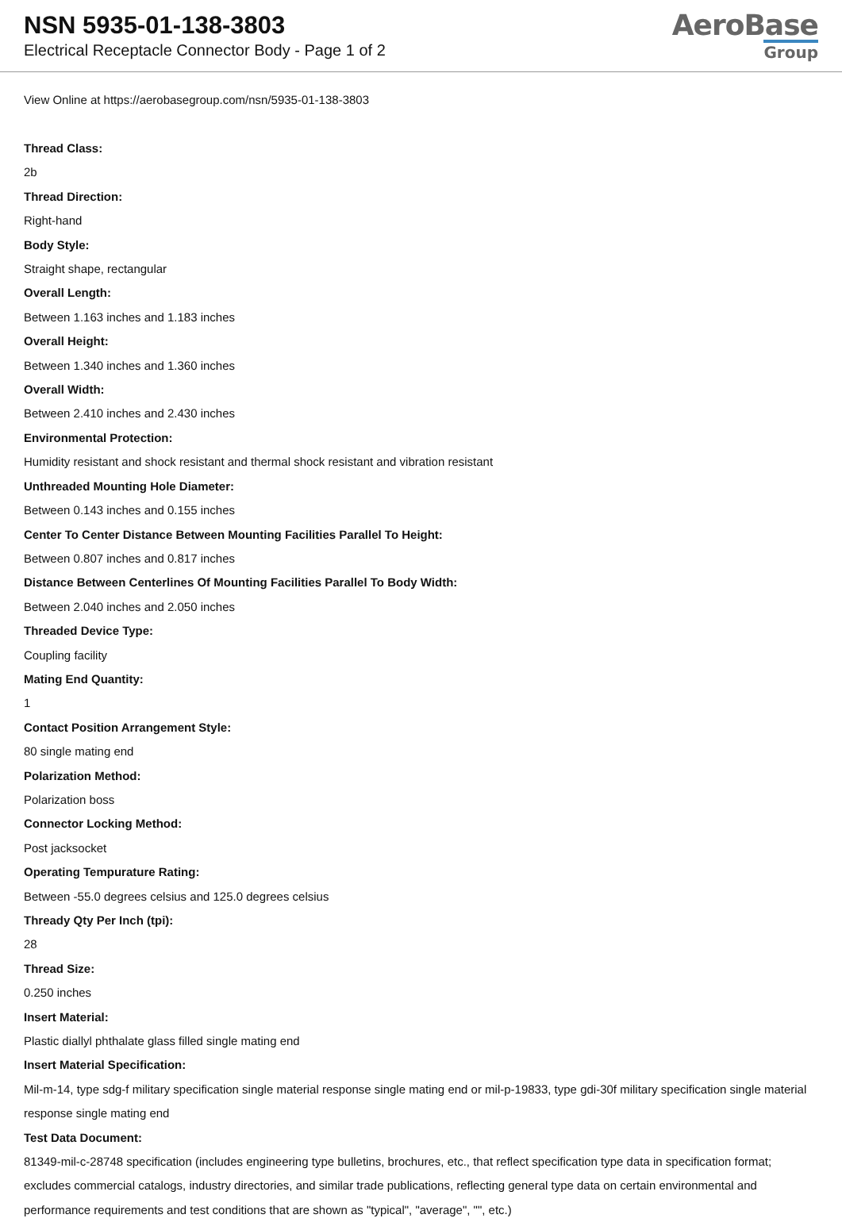NSN 5935-01-138-3803
Electrical Receptacle Connector Body - Page 1 of 2
AeroBase
Group
View Online at https://aerobasegroup.com/nsn/5935-01-138-3803
Thread Class:
2b
Thread Direction:
Right-hand
Body Style:
Straight shape, rectangular
Overall Length:
Between 1.163 inches and 1.183 inches
Overall Height:
Between 1.340 inches and 1.360 inches
Overall Width:
Between 2.410 inches and 2.430 inches
Environmental Protection:
Humidity resistant and shock resistant and thermal shock resistant and vibration resistant
Unthreaded Mounting Hole Diameter:
Between 0.143 inches and 0.155 inches
Center To Center Distance Between Mounting Facilities Parallel To Height:
Between 0.807 inches and 0.817 inches
Distance Between Centerlines Of Mounting Facilities Parallel To Body Width:
Between 2.040 inches and 2.050 inches
Threaded Device Type:
Coupling facility
Mating End Quantity:
1
Contact Position Arrangement Style:
80 single mating end
Polarization Method:
Polarization boss
Connector Locking Method:
Post jacksocket
Operating Tempurature Rating:
Between -55.0 degrees celsius and 125.0 degrees celsius
Thready Qty Per Inch (tpi):
28
Thread Size:
0.250 inches
Insert Material:
Plastic diallyl phthalate glass filled single mating end
Insert Material Specification:
Mil-m-14, type sdg-f military specification single material response single mating end or mil-p-19833, type gdi-30f military specification single material response single mating end
Test Data Document:
81349-mil-c-28748 specification (includes engineering type bulletins, brochures, etc., that reflect specification type data in specification format; excludes commercial catalogs, industry directories, and similar trade publications, reflecting general type data on certain environmental and performance requirements and test conditions that are shown as "typical", "average", "", etc.)